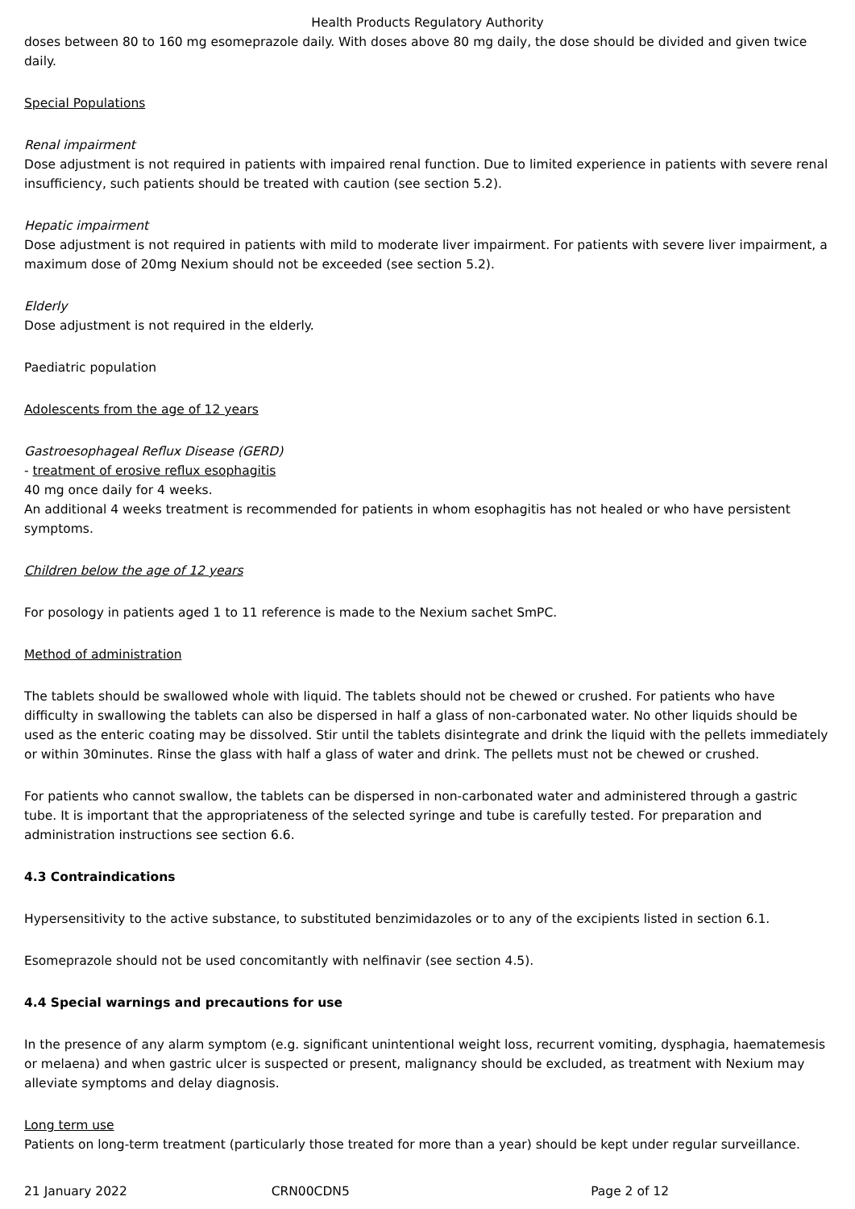Health Products Regulatory Authority
doses between 80 to 160 mg esomeprazole daily. With doses above 80 mg daily, the dose should be divided and given twice daily.
Special Populations
Renal impairment
Dose adjustment is not required in patients with impaired renal function. Due to limited experience in patients with severe renal insufficiency, such patients should be treated with caution (see section 5.2).
Hepatic impairment
Dose adjustment is not required in patients with mild to moderate liver impairment. For patients with severe liver impairment, a maximum dose of 20mg Nexium should not be exceeded (see section 5.2).
Elderly
Dose adjustment is not required in the elderly.
Paediatric population
Adolescents from the age of 12 years
Gastroesophageal Reflux Disease (GERD)
- treatment of erosive reflux esophagitis
40 mg once daily for 4 weeks.
An additional 4 weeks treatment is recommended for patients in whom esophagitis has not healed or who have persistent symptoms.
Children below the age of 12 years
For posology in patients aged 1 to 11 reference is made to the Nexium sachet SmPC.
Method of administration
The tablets should be swallowed whole with liquid. The tablets should not be chewed or crushed. For patients who have difficulty in swallowing the tablets can also be dispersed in half a glass of non-carbonated water. No other liquids should be used as the enteric coating may be dissolved. Stir until the tablets disintegrate and drink the liquid with the pellets immediately or within 30minutes. Rinse the glass with half a glass of water and drink. The pellets must not be chewed or crushed.
For patients who cannot swallow, the tablets can be dispersed in non-carbonated water and administered through a gastric tube. It is important that the appropriateness of the selected syringe and tube is carefully tested. For preparation and administration instructions see section 6.6.
4.3 Contraindications
Hypersensitivity to the active substance, to substituted benzimidazoles or to any of the excipients listed in section 6.1.
Esomeprazole should not be used concomitantly with nelfinavir (see section 4.5).
4.4 Special warnings and precautions for use
In the presence of any alarm symptom (e.g. significant unintentional weight loss, recurrent vomiting, dysphagia, haematemesis or melaena) and when gastric ulcer is suspected or present, malignancy should be excluded, as treatment with Nexium may alleviate symptoms and delay diagnosis.
Long term use
Patients on long-term treatment (particularly those treated for more than a year) should be kept under regular surveillance.
21 January 2022 CRN00CDN5 Page 2 of 12